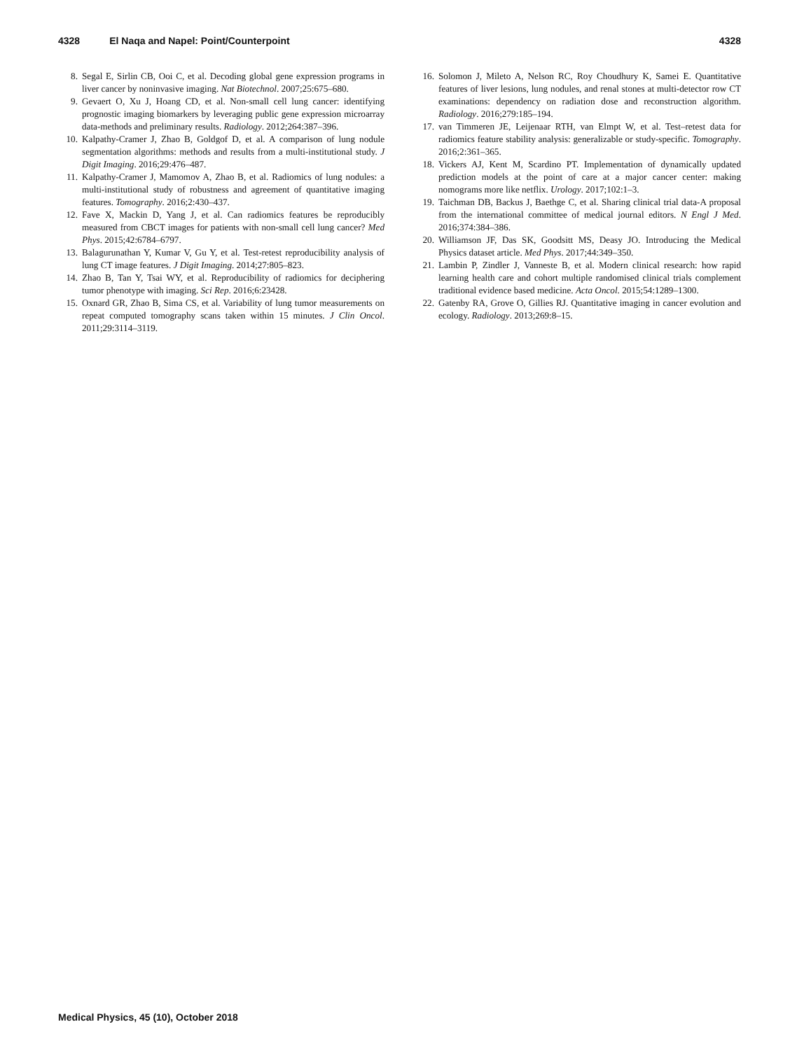4328 El Naqa and Napel: Point/Counterpoint 4328
8. Segal E, Sirlin CB, Ooi C, et al. Decoding global gene expression programs in liver cancer by noninvasive imaging. Nat Biotechnol. 2007;25:675–680.
9. Gevaert O, Xu J, Hoang CD, et al. Non-small cell lung cancer: identifying prognostic imaging biomarkers by leveraging public gene expression microarray data-methods and preliminary results. Radiology. 2012;264:387–396.
10. Kalpathy-Cramer J, Zhao B, Goldgof D, et al. A comparison of lung nodule segmentation algorithms: methods and results from a multi-institutional study. J Digit Imaging. 2016;29:476–487.
11. Kalpathy-Cramer J, Mamomov A, Zhao B, et al. Radiomics of lung nodules: a multi-institutional study of robustness and agreement of quantitative imaging features. Tomography. 2016;2:430–437.
12. Fave X, Mackin D, Yang J, et al. Can radiomics features be reproducibly measured from CBCT images for patients with non-small cell lung cancer? Med Phys. 2015;42:6784–6797.
13. Balagurunathan Y, Kumar V, Gu Y, et al. Test-retest reproducibility analysis of lung CT image features. J Digit Imaging. 2014;27:805–823.
14. Zhao B, Tan Y, Tsai WY, et al. Reproducibility of radiomics for deciphering tumor phenotype with imaging. Sci Rep. 2016;6:23428.
15. Oxnard GR, Zhao B, Sima CS, et al. Variability of lung tumor measurements on repeat computed tomography scans taken within 15 minutes. J Clin Oncol. 2011;29:3114–3119.
16. Solomon J, Mileto A, Nelson RC, Roy Choudhury K, Samei E. Quantitative features of liver lesions, lung nodules, and renal stones at multi-detector row CT examinations: dependency on radiation dose and reconstruction algorithm. Radiology. 2016;279:185–194.
17. van Timmeren JE, Leijenaar RTH, van Elmpt W, et al. Test–retest data for radiomics feature stability analysis: generalizable or study-specific. Tomography. 2016;2:361–365.
18. Vickers AJ, Kent M, Scardino PT. Implementation of dynamically updated prediction models at the point of care at a major cancer center: making nomograms more like netflix. Urology. 2017;102:1–3.
19. Taichman DB, Backus J, Baethge C, et al. Sharing clinical trial data-A proposal from the international committee of medical journal editors. N Engl J Med. 2016;374:384–386.
20. Williamson JF, Das SK, Goodsitt MS, Deasy JO. Introducing the Medical Physics dataset article. Med Phys. 2017;44:349–350.
21. Lambin P, Zindler J, Vanneste B, et al. Modern clinical research: how rapid learning health care and cohort multiple randomised clinical trials complement traditional evidence based medicine. Acta Oncol. 2015;54:1289–1300.
22. Gatenby RA, Grove O, Gillies RJ. Quantitative imaging in cancer evolution and ecology. Radiology. 2013;269:8–15.
Medical Physics, 45 (10), October 2018